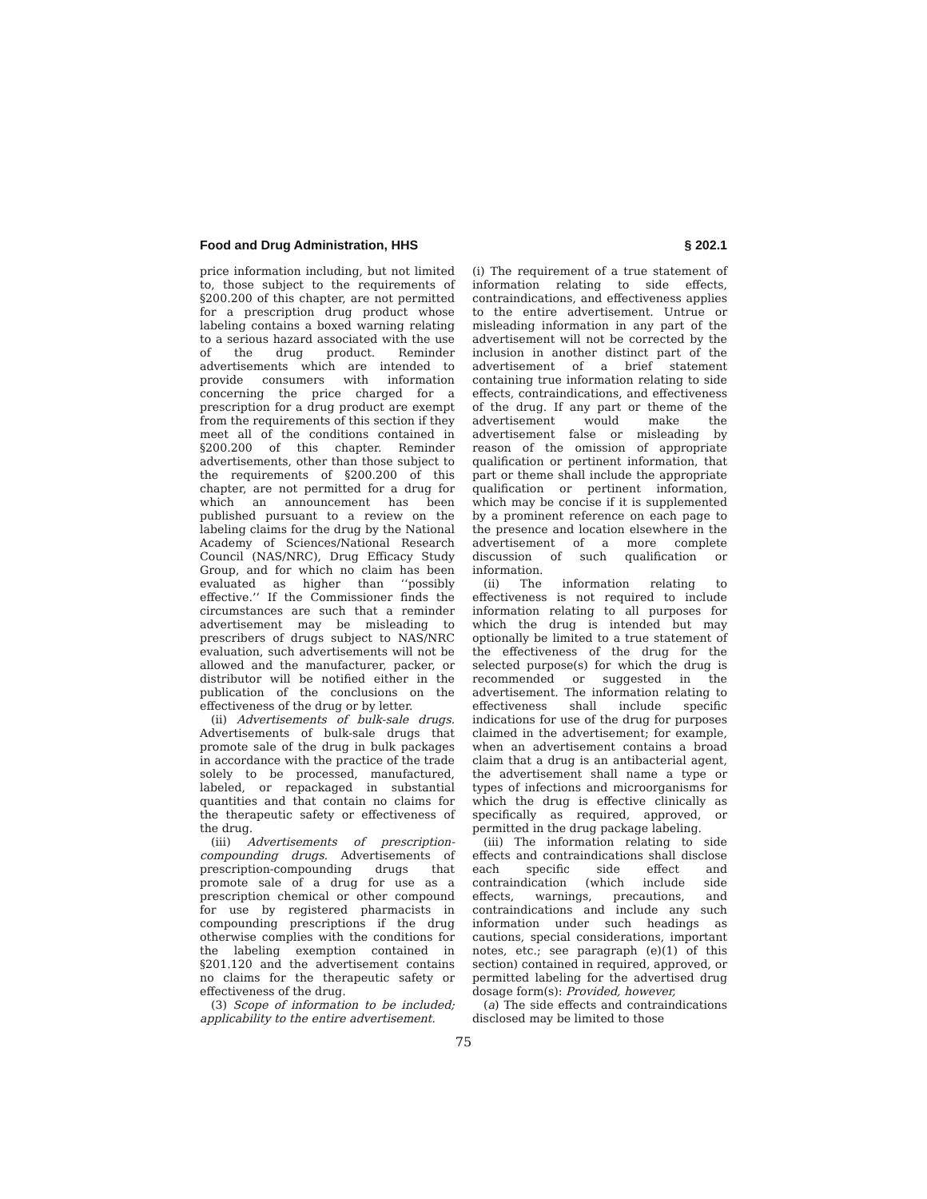Food and Drug Administration, HHS § 202.1
price information including, but not limited to, those subject to the requirements of §200.200 of this chapter, are not permitted for a prescription drug product whose labeling contains a boxed warning relating to a serious hazard associated with the use of the drug product. Reminder advertisements which are intended to provide consumers with information concerning the price charged for a prescription for a drug product are exempt from the requirements of this section if they meet all of the conditions contained in §200.200 of this chapter. Reminder advertisements, other than those subject to the requirements of §200.200 of this chapter, are not permitted for a drug for which an announcement has been published pursuant to a review on the labeling claims for the drug by the National Academy of Sciences/National Research Council (NAS/NRC), Drug Efficacy Study Group, and for which no claim has been evaluated as higher than ‘‘possibly effective.’’ If the Commissioner finds the circumstances are such that a reminder advertisement may be misleading to prescribers of drugs subject to NAS/NRC evaluation, such advertisements will not be allowed and the manufacturer, packer, or distributor will be notified either in the publication of the conclusions on the effectiveness of the drug or by letter.
(ii) Advertisements of bulk-sale drugs. Advertisements of bulk-sale drugs that promote sale of the drug in bulk packages in accordance with the practice of the trade solely to be processed, manufactured, labeled, or repackaged in substantial quantities and that contain no claims for the therapeutic safety or effectiveness of the drug.
(iii) Advertisements of prescription-compounding drugs. Advertisements of prescription-compounding drugs that promote sale of a drug for use as a prescription chemical or other compound for use by registered pharmacists in compounding prescriptions if the drug otherwise complies with the conditions for the labeling exemption contained in §201.120 and the advertisement contains no claims for the therapeutic safety or effectiveness of the drug.
(3) Scope of information to be included; applicability to the entire advertisement.
(i) The requirement of a true statement of information relating to side effects, contraindications, and effectiveness applies to the entire advertisement. Untrue or misleading information in any part of the advertisement will not be corrected by the inclusion in another distinct part of the advertisement of a brief statement containing true information relating to side effects, contraindications, and effectiveness of the drug. If any part or theme of the advertisement would make the advertisement false or misleading by reason of the omission of appropriate qualification or pertinent information, that part or theme shall include the appropriate qualification or pertinent information, which may be concise if it is supplemented by a prominent reference on each page to the presence and location elsewhere in the advertisement of a more complete discussion of such qualification or information.
(ii) The information relating to effectiveness is not required to include information relating to all purposes for which the drug is intended but may optionally be limited to a true statement of the effectiveness of the drug for the selected purpose(s) for which the drug is recommended or suggested in the advertisement. The information relating to effectiveness shall include specific indications for use of the drug for purposes claimed in the advertisement; for example, when an advertisement contains a broad claim that a drug is an antibacterial agent, the advertisement shall name a type or types of infections and microorganisms for which the drug is effective clinically as specifically as required, approved, or permitted in the drug package labeling.
(iii) The information relating to side effects and contraindications shall disclose each specific side effect and contraindication (which include side effects, warnings, precautions, and contraindications and include any such information under such headings as cautions, special considerations, important notes, etc.; see paragraph (e)(1) of this section) contained in required, approved, or permitted labeling for the advertised drug dosage form(s): Provided, however,
(a) The side effects and contraindications disclosed may be limited to those
75